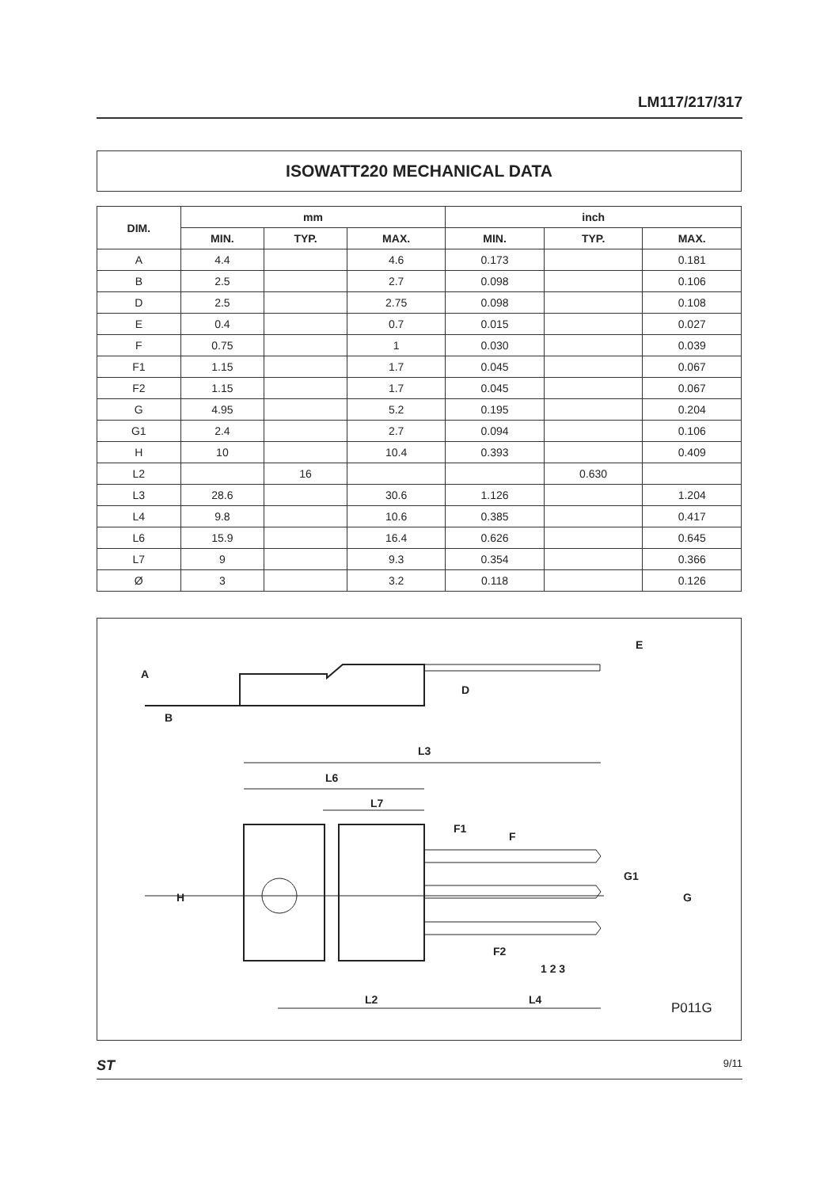LM117/217/317
ISOWATT220 MECHANICAL DATA
| DIM. | mm | | | inch | | |
| --- | --- | --- | --- | --- | --- | --- |
| | MIN. | TYP. | MAX. | MIN. | TYP. | MAX. |
| A | 4.4 | | 4.6 | 0.173 | | 0.181 |
| B | 2.5 | | 2.7 | 0.098 | | 0.106 |
| D | 2.5 | | 2.75 | 0.098 | | 0.108 |
| E | 0.4 | | 0.7 | 0.015 | | 0.027 |
| F | 0.75 | | 1 | 0.030 | | 0.039 |
| F1 | 1.15 | | 1.7 | 0.045 | | 0.067 |
| F2 | 1.15 | | 1.7 | 0.045 | | 0.067 |
| G | 4.95 | | 5.2 | 0.195 | | 0.204 |
| G1 | 2.4 | | 2.7 | 0.094 | | 0.106 |
| H | 10 | | 10.4 | 0.393 | | 0.409 |
| L2 | | 16 | | | 0.630 | |
| L3 | 28.6 | | 30.6 | 1.126 | | 1.204 |
| L4 | 9.8 | | 10.6 | 0.385 | | 0.417 |
| L6 | 15.9 | | 16.4 | 0.626 | | 0.645 |
| L7 | 9 | | 9.3 | 0.354 | | 0.366 |
| Ø | 3 | | 3.2 | 0.118 | | 0.126 |
L3
L6
L7
L2
L4
1 2 3
H
G
G1
A
B
D
E
F1
F
F2
P011G
ST 9/11